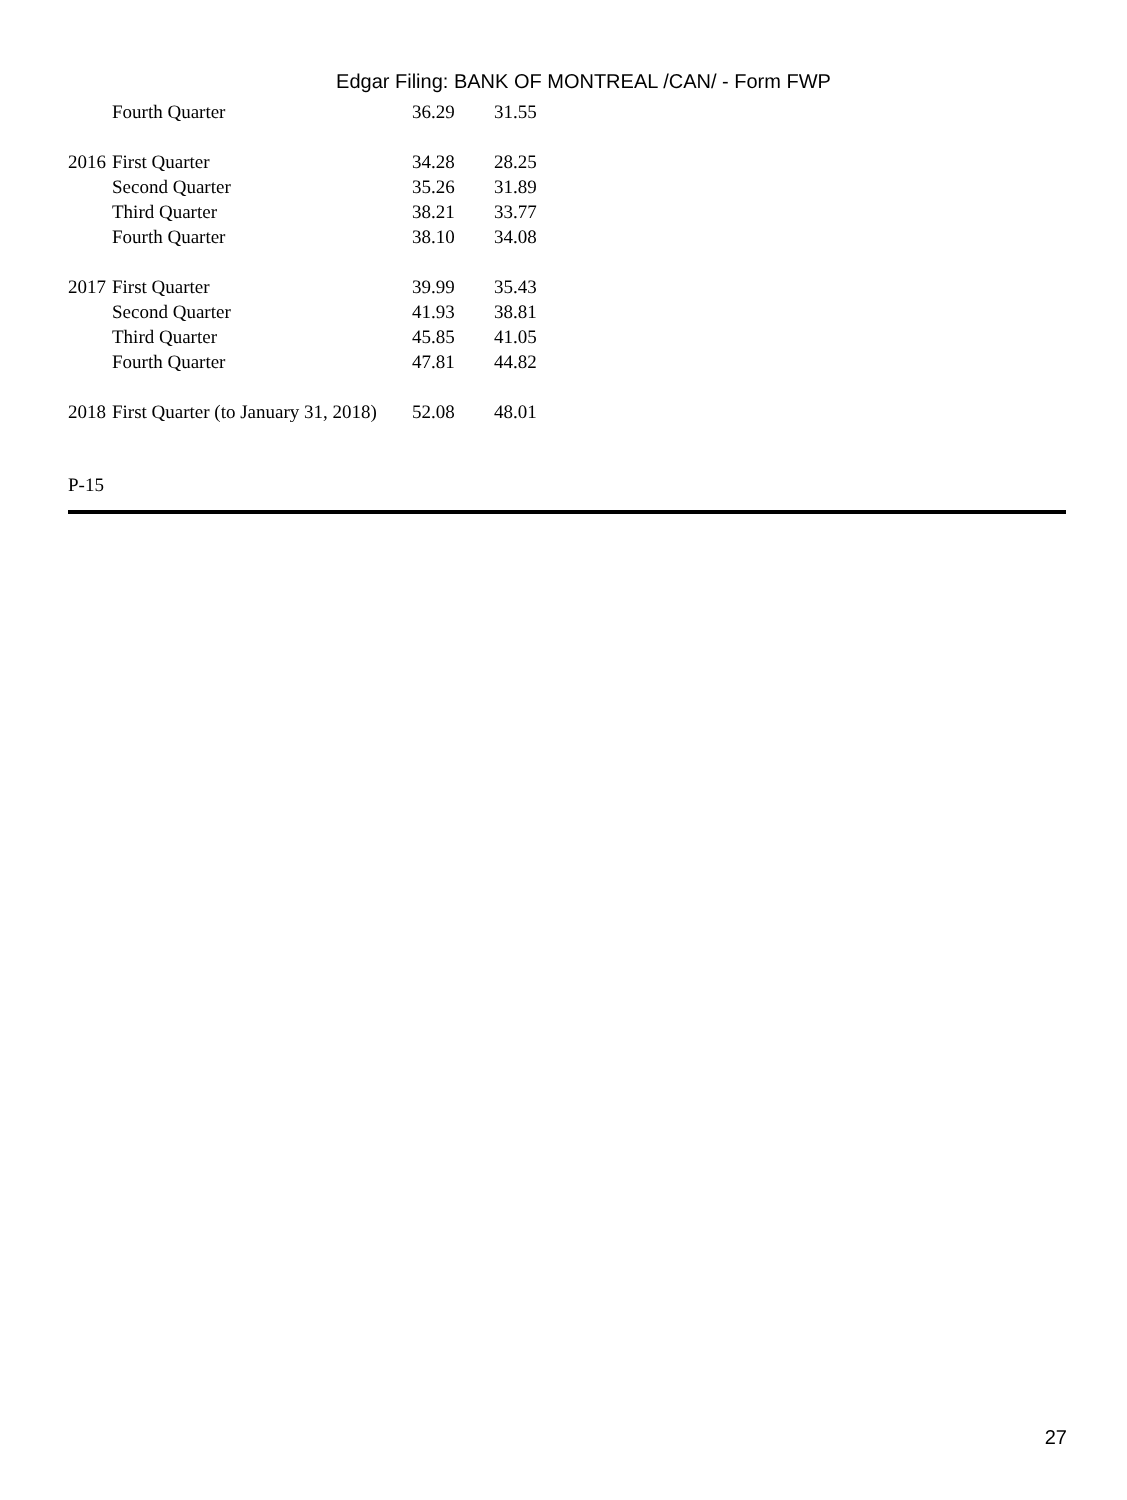Edgar Filing: BANK OF MONTREAL /CAN/ - Form FWP
| | Fourth Quarter | 36.29 | 31.55 |
| 2016 | First Quarter | 34.28 | 28.25 |
| | Second Quarter | 35.26 | 31.89 |
| | Third Quarter | 38.21 | 33.77 |
| | Fourth Quarter | 38.10 | 34.08 |
| 2017 | First Quarter | 39.99 | 35.43 |
| | Second Quarter | 41.93 | 38.81 |
| | Third Quarter | 45.85 | 41.05 |
| | Fourth Quarter | 47.81 | 44.82 |
| 2018 | First Quarter (to January 31, 2018) | 52.08 | 48.01 |
P-15
27